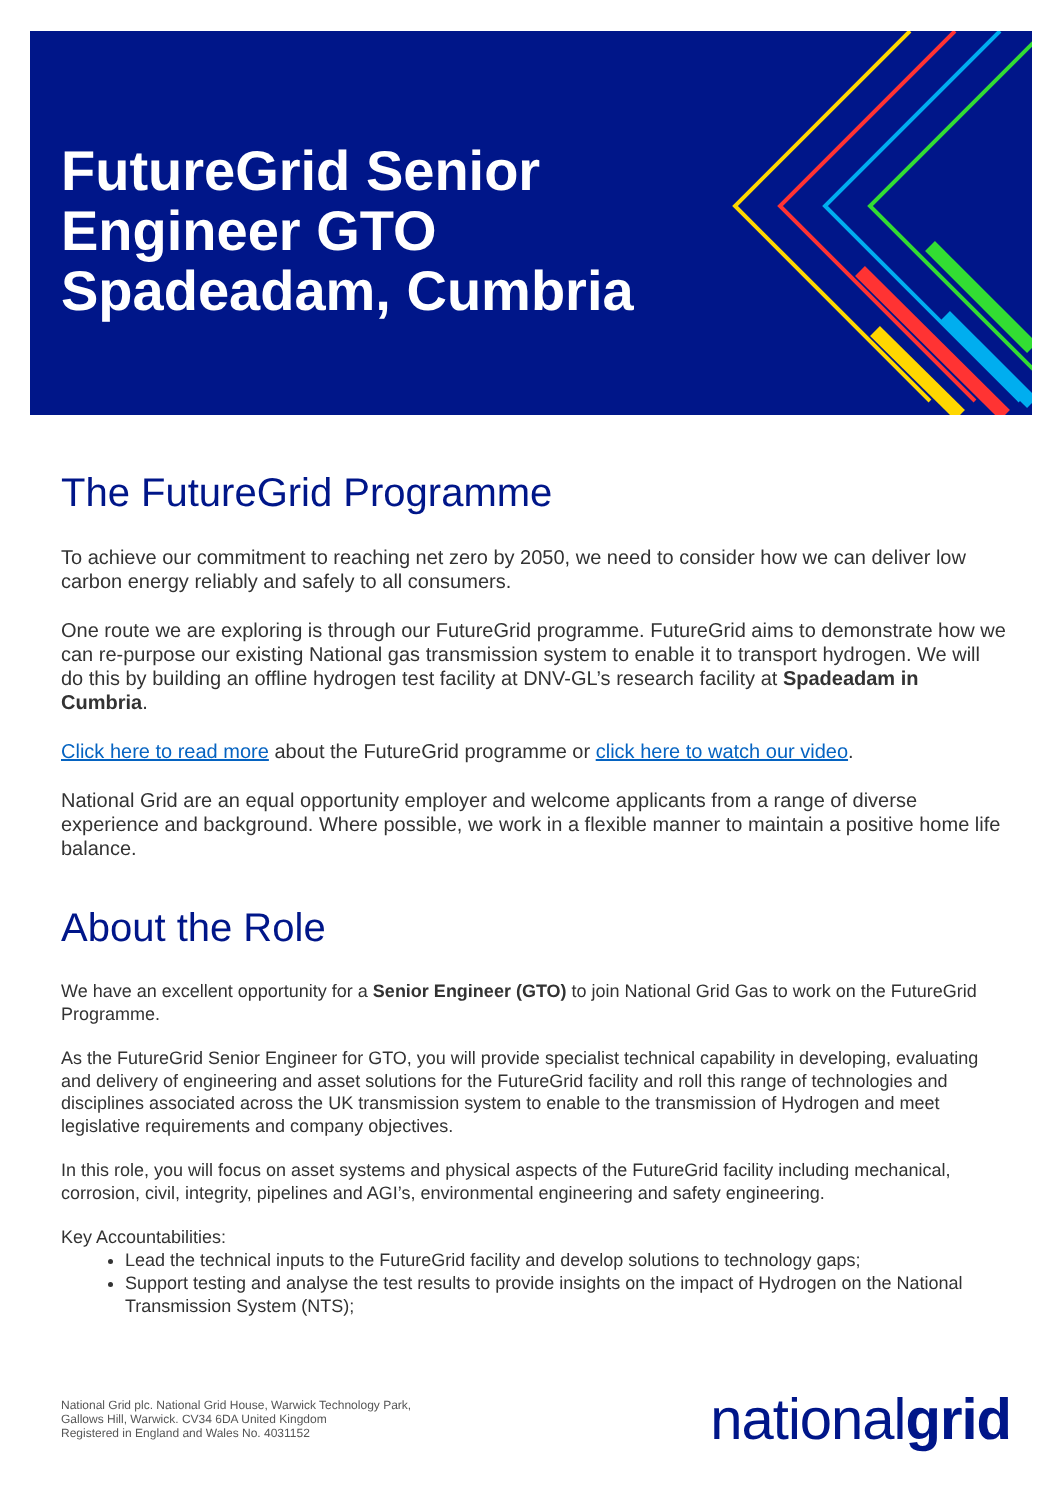FutureGrid Senior
Engineer GTO
Spadeadam, Cumbria
The FutureGrid Programme
To achieve our commitment to reaching net zero by 2050, we need to consider how we can deliver low carbon energy reliably and safely to all consumers.
One route we are exploring is through our FutureGrid programme. FutureGrid aims to demonstrate how we can re-purpose our existing National gas transmission system to enable it to transport hydrogen. We will do this by building an offline hydrogen test facility at DNV-GL’s research facility at Spadeadam in Cumbria.
Click here to read more about the FutureGrid programme or click here to watch our video.
National Grid are an equal opportunity employer and welcome applicants from a range of diverse experience and background. Where possible, we work in a flexible manner to maintain a positive home life balance.
About the Role
We have an excellent opportunity for a Senior Engineer (GTO) to join National Grid Gas to work on the FutureGrid Programme.
As the FutureGrid Senior Engineer for GTO, you will provide specialist technical capability in developing, evaluating and delivery of engineering and asset solutions for the FutureGrid facility and roll this range of technologies and disciplines associated across the UK transmission system to enable to the transmission of Hydrogen and meet legislative requirements and company objectives.
In this role, you will focus on asset systems and physical aspects of the FutureGrid facility including mechanical, corrosion, civil, integrity, pipelines and AGI’s, environmental engineering and safety engineering.
Key Accountabilities:
Lead the technical inputs to the FutureGrid facility and develop solutions to technology gaps;
Support testing and analyse the test results to provide insights on the impact of Hydrogen on the National Transmission System (NTS);
National Grid plc. National Grid House, Warwick Technology Park,
Gallows Hill, Warwick. CV34 6DA United Kingdom
Registered in England and Wales No. 4031152
nationalgrid